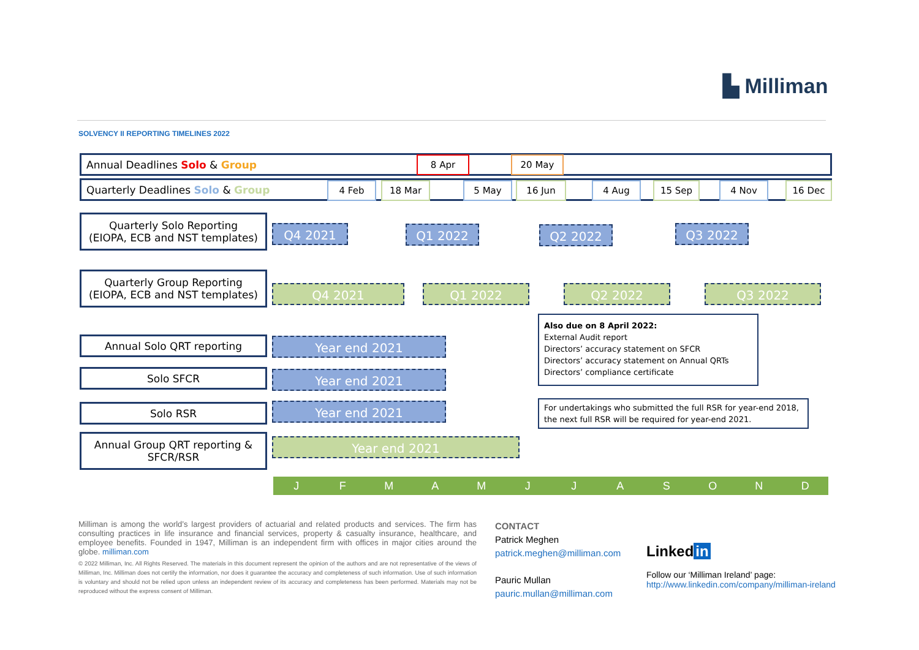▙ Milliman
SOLVENCY II REPORTING TIMELINES 2022
Annual Deadlines Solo & Group 8 Apr 20 May
Quarterly Deadlines Solo & Group 4 Feb 18 Mar 5 May 16 Jun 4 Aug 15 Sep 4 Nov 16 Dec
Quarterly Solo Reporting
(EIOPA, ECB and NST templates)
Q4 2021 Q1 2022 Q2 2022 Q3 2022
Quarterly Group Reporting
(EIOPA, ECB and NST templates)
Q4 2021 Q1 2022 Q2 2022 Q3 2022
Annual Solo QRT reporting Year end 2021
Solo SFCR Year end 2021
Solo RSR Year end 2021
Annual Group QRT reporting &
SFCR/RSR
Year end 2021
Also due on 8 April 2022:
External Audit report
Directors’ accuracy statement on SFCR
Directors’ accuracy statement on Annual QRTs
Directors’ compliance certificate
For undertakings who submitted the full RSR for year-end 2018, the next full RSR will be required for year-end 2021.
JFMAMJJASOND
Milliman is among the world’s largest providers of actuarial and related products and services. The firm has consulting practices in life insurance and financial services, property & casualty insurance, healthcare, and employee benefits. Founded in 1947, Milliman is an independent firm with offices in major cities around the globe. milliman.com
© 2022 Milliman, Inc. All Rights Reserved. The materials in this document represent the opinion of the authors and are not representative of the views of Milliman, Inc. Milliman does not certify the information, nor does it guarantee the accuracy and completeness of such information. Use of such information is voluntary and should not be relied upon unless an independent review of its accuracy and completeness has been performed. Materials may not be reproduced without the express consent of Milliman.
CONTACT
Patrick Meghen
patrick.meghen@milliman.com
Pauric Mullan
pauric.mullan@milliman.com
Linked in
Follow our ‘Milliman Ireland’ page:
http://www.linkedin.com/company/milliman-ireland